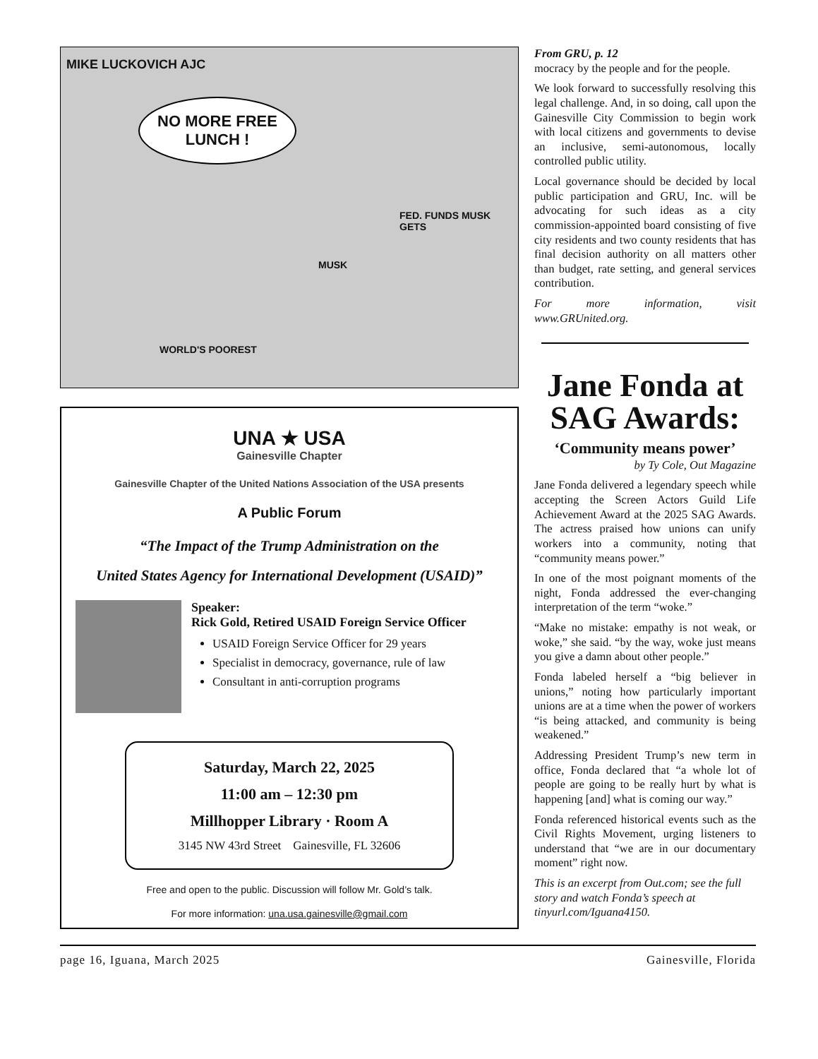MIKE LUCKOVICH AJC
NO MORE FREE LUNCH !
WORLD'S POOREST
MUSK
FED. FUNDS MUSK GETS
UNA ★ USA
Gainesville Chapter
Gainesville Chapter of the United Nations Association of the USA presents
A Public Forum
“The Impact of the Trump Administration on the
United States Agency for International Development (USAID)”
Speaker:
Rick Gold, Retired USAID Foreign Service Officer
USAID Foreign Service Officer for 29 years
Specialist in democracy, governance, rule of law
Consultant in anti-corruption programs
Saturday, March 22, 2025
11:00 am – 12:30 pm
Millhopper Library · Room A
3145 NW 43rd Street Gainesville, FL 32606
Free and open to the public. Discussion will follow Mr. Gold’s talk.
For more information: una.usa.gainesville@gmail.com
From GRU, p. 12
mocracy by the people and for the people.
We look forward to successfully resolving this legal challenge. And, in so doing, call upon the Gainesville City Commission to begin work with local citizens and governments to devise an inclusive, semi-autonomous, locally controlled public utility.
Local governance should be decided by local public participation and GRU, Inc. will be advocating for such ideas as a city commission-appointed board consisting of five city residents and two county residents that has final decision authority on all matters other than budget, rate setting, and general services contribution.
For more information, visit www.GRUnited.org.
Jane Fonda at SAG Awards:
‘Community means power’
by Ty Cole, Out Magazine
Jane Fonda delivered a legendary speech while accepting the Screen Actors Guild Life Achievement Award at the 2025 SAG Awards. The actress praised how unions can unify workers into a community, noting that “community means power.”
In one of the most poignant moments of the night, Fonda addressed the ever-changing interpretation of the term “woke.”
“Make no mistake: empathy is not weak, or woke,” she said. “by the way, woke just means you give a damn about other people.”
Fonda labeled herself a “big believer in unions,” noting how particularly important unions are at a time when the power of workers “is being attacked, and community is being weakened.”
Addressing President Trump’s new term in office, Fonda declared that “a whole lot of people are going to be really hurt by what is happening [and] what is coming our way.”
Fonda referenced historical events such as the Civil Rights Movement, urging listeners to understand that “we are in our documentary moment” right now.
This is an excerpt from Out.com; see the full story and watch Fonda’s speech at tinyurl.com/Iguana4150.
page 16, Iguana, March 2025 Gainesville, Florida